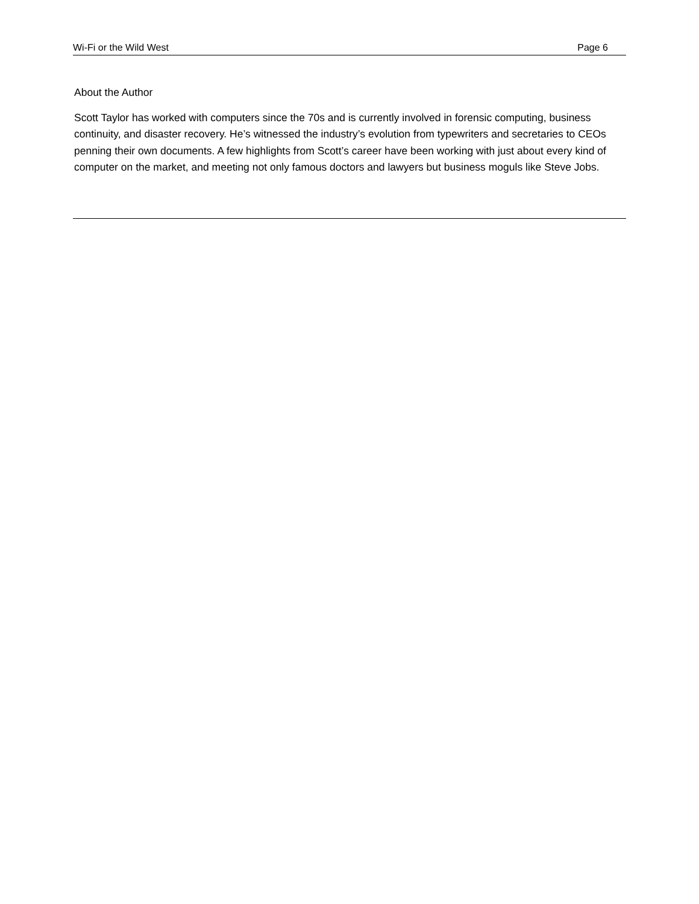Wi-Fi or the Wild West Page 6
About the Author
Scott Taylor has worked with computers since the 70s and is currently involved in forensic computing, business continuity, and disaster recovery. He’s witnessed the industry’s evolution from typewriters and secretaries to CEOs penning their own documents. A few highlights from Scott’s career have been working with just about every kind of computer on the market, and meeting not only famous doctors and lawyers but business moguls like Steve Jobs.